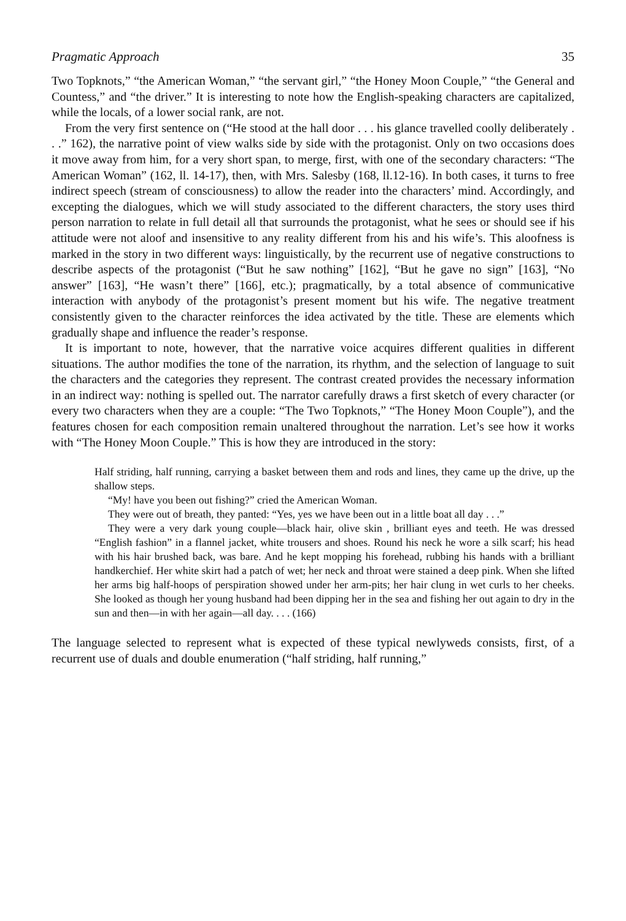Pragmatic Approach 35
Two Topknots,” “the American Woman,” “the servant girl,” “the Honey Moon Couple,” “the General and Countess,” and “the driver.” It is interesting to note how the English-speaking characters are capitalized, while the locals, of a lower social rank, are not.
From the very first sentence on (“He stood at the hall door . . . his glance travelled coolly deliberately . . .” 162), the narrative point of view walks side by side with the protagonist. Only on two occasions does it move away from him, for a very short span, to merge, first, with one of the secondary characters: “The American Woman” (162, ll. 14-17), then, with Mrs. Salesby (168, ll.12-16). In both cases, it turns to free indirect speech (stream of consciousness) to allow the reader into the characters’ mind. Accordingly, and excepting the dialogues, which we will study associated to the different characters, the story uses third person narration to relate in full detail all that surrounds the protagonist, what he sees or should see if his attitude were not aloof and insensitive to any reality different from his and his wife’s. This aloofness is marked in the story in two different ways: linguistically, by the recurrent use of negative constructions to describe aspects of the protagonist (“But he saw nothing” [162], “But he gave no sign” [163], “No answer” [163], “He wasn’t there” [166], etc.); pragmatically, by a total absence of communicative interaction with anybody of the protagonist’s present moment but his wife. The negative treatment consistently given to the character reinforces the idea activated by the title. These are elements which gradually shape and influence the reader’s response.
It is important to note, however, that the narrative voice acquires different qualities in different situations. The author modifies the tone of the narration, its rhythm, and the selection of language to suit the characters and the categories they represent. The contrast created provides the necessary information in an indirect way: nothing is spelled out. The narrator carefully draws a first sketch of every character (or every two characters when they are a couple: “The Two Topknots,” “The Honey Moon Couple”), and the features chosen for each composition remain unaltered throughout the narration. Let’s see how it works with “The Honey Moon Couple.” This is how they are introduced in the story:
Half striding, half running, carrying a basket between them and rods and lines, they came up the drive, up the shallow steps.
“My! have you been out fishing?” cried the American Woman.
They were out of breath, they panted: “Yes, yes we have been out in a little boat all day . . .”
They were a very dark young couple—black hair, olive skin , brilliant eyes and teeth. He was dressed “English fashion” in a flannel jacket, white trousers and shoes. Round his neck he wore a silk scarf; his head with his hair brushed back, was bare. And he kept mopping his forehead, rubbing his hands with a brilliant handkerchief. Her white skirt had a patch of wet; her neck and throat were stained a deep pink. When she lifted her arms big half-hoops of perspiration showed under her arm-pits; her hair clung in wet curls to her cheeks. She looked as though her young husband had been dipping her in the sea and fishing her out again to dry in the sun and then—in with her again—all day. . . . (166)
The language selected to represent what is expected of these typical newlyweds consists, first, of a recurrent use of duals and double enumeration (“half striding, half running,”